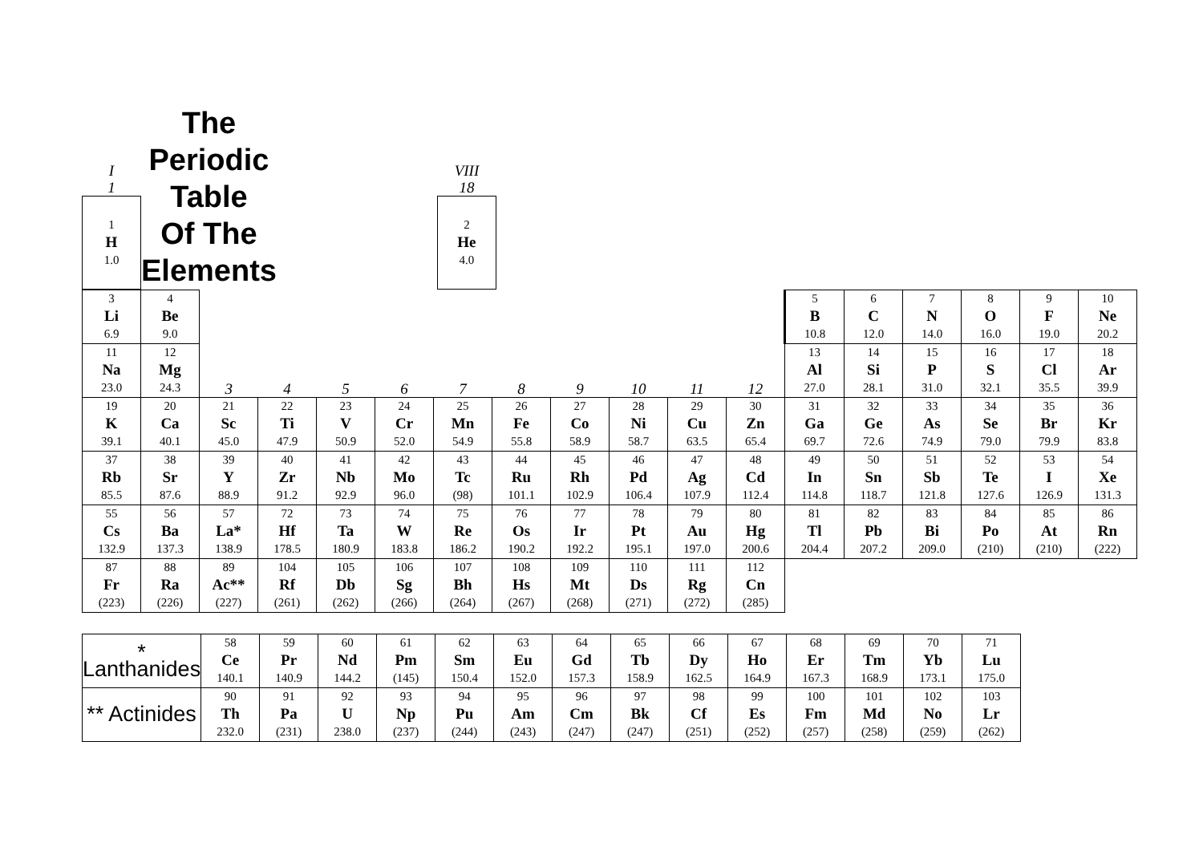| I 1 | The Periodic Table Of The Elements | VIII 18 | |
| 1 H 1.0 | | | 2 He 4.0 |
| 3 Li 6.9 | 4 Be 9.0 | | | | | | | | | | | 5 B 10.8 | 6 C 12.0 | 7 N 14.0 | 8 O 16.0 | 9 F 19.0 | 10 Ne 20.2 |
| 11 Na 23.0 | 12 Mg 24.3 | 3 | 4 | 5 | 6 | 7 | 8 | 9 | 10 | 11 | 12 | 13 Al 27.0 | 14 Si 28.1 | 15 P 31.0 | 16 S 32.1 | 17 Cl 35.5 | 18 Ar 39.9 |
| 19 K 39.1 | 20 Ca 40.1 | 21 Sc 45.0 | 22 Ti 47.9 | 23 V 50.9 | 24 Cr 52.0 | 25 Mn 54.9 | 26 Fe 55.8 | 27 Co 58.9 | 28 Ni 58.7 | 29 Cu 63.5 | 30 Zn 65.4 | 31 Ga 69.7 | 32 Ge 72.6 | 33 As 74.9 | 34 Se 79.0 | 35 Br 79.9 | 36 Kr 83.8 |
| 37 Rb 85.5 | 38 Sr 87.6 | 39 Y 88.9 | 40 Zr 91.2 | 41 Nb 92.9 | 42 Mo 96.0 | 43 Tc (98) | 44 Ru 101.1 | 45 Rh 102.9 | 46 Pd 106.4 | 47 Ag 107.9 | 48 Cd 112.4 | 49 In 114.8 | 50 Sn 118.7 | 51 Sb 121.8 | 52 Te 127.6 | 53 I 126.9 | 54 Xe 131.3 |
| 55 Cs 132.9 | 56 Ba 137.3 | 57 La* 138.9 | 72 Hf 178.5 | 73 Ta 180.9 | 74 W 183.8 | 75 Re 186.2 | 76 Os 190.2 | 77 Ir 192.2 | 78 Pt 195.1 | 79 Au 197.0 | 80 Hg 200.6 | 81 Tl 204.4 | 82 Pb 207.2 | 83 Bi 209.0 | 84 Po (210) | 85 At (210) | 86 Rn (222) |
| 87 Fr (223) | 88 Ra (226) | 89 Ac** (227) | 104 Rf (261) | 105 Db (262) | 106 Sg (266) | 107 Bh (264) | 108 Hs (267) | 109 Mt (268) | 110 Ds (271) | 111 Rg (272) | 112 Cn (285) | | | | | | |
| * Lanthanides | 58 Ce 140.1 | 59 Pr 140.9 | 60 Nd 144.2 | 61 Pm (145) | 62 Sm 150.4 | 63 Eu 152.0 | 64 Gd 157.3 | 65 Tb 158.9 | 66 Dy 162.5 | 67 Ho 164.9 | 68 Er 167.3 | 69 Tm 168.9 | 70 Yb 173.1 | 71 Lu 175.0 |
| ** Actinides | 90 Th 232.0 | 91 Pa (231) | 92 U 238.0 | 93 Np (237) | 94 Pu (244) | 95 Am (243) | 96 Cm (247) | 97 Bk (247) | 98 Cf (251) | 99 Es (252) | 100 Fm (257) | 101 Md (258) | 102 No (259) | 103 Lr (262) |